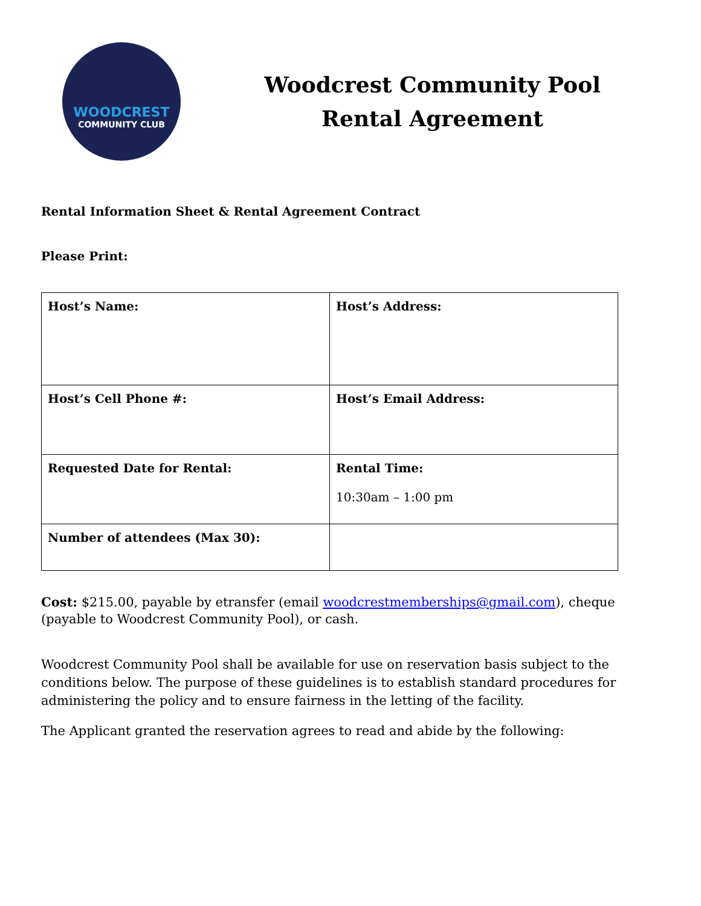WOODCREST
COMMUNITY CLUB
Woodcrest Community Pool
Rental Agreement
Rental Information Sheet & Rental Agreement Contract
Please Print:
| Host’s Name: | Host’s Address: |
| Host’s Cell Phone #: | Host’s Email Address: |
| Requested Date for Rental: | Rental Time: 10:30am – 1:00 pm |
| Number of attendees (Max 30): | |
Cost: $215.00, payable by etransfer (email woodcrestmemberships@gmail.com), cheque (payable to Woodcrest Community Pool), or cash.
Woodcrest Community Pool shall be available for use on reservation basis subject to the conditions below. The purpose of these guidelines is to establish standard procedures for administering the policy and to ensure fairness in the letting of the facility.
The Applicant granted the reservation agrees to read and abide by the following: